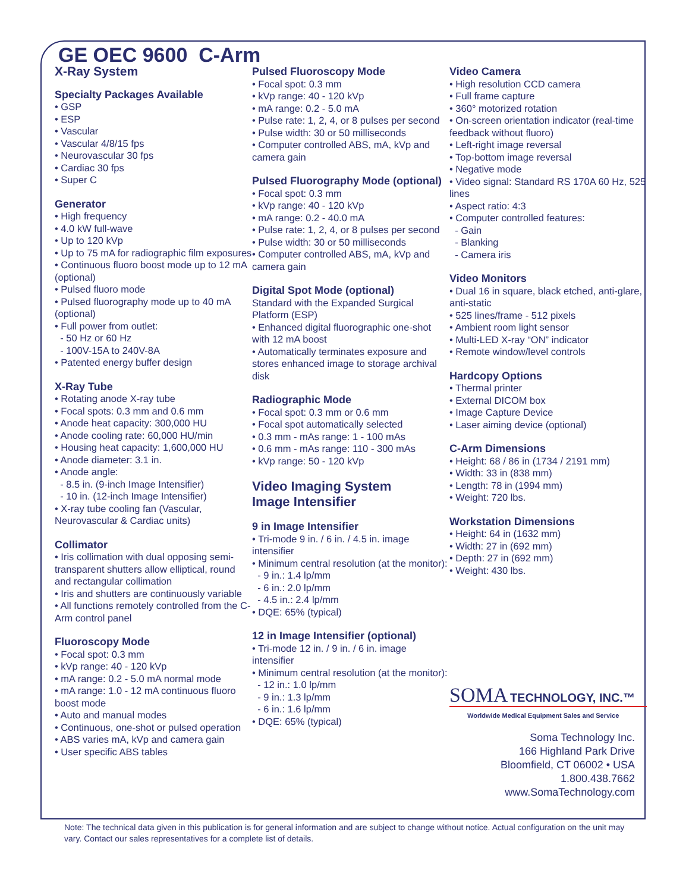GE OEC 9600 C-Arm
X-Ray System
Specialty Packages Available
• GSP
• ESP
• Vascular
• Vascular 4/8/15 fps
• Neurovascular 30 fps
• Cardiac 30 fps
• Super C
Generator
• High frequency
• 4.0 kW full-wave
• Up to 120 kVp
• Up to 75 mA for radiographic film exposures
• Continuous fluoro boost mode up to 12 mA (optional)
• Pulsed fluoro mode
• Pulsed fluorography mode up to 40 mA (optional)
• Full power from outlet:
- 50 Hz or 60 Hz
- 100V-15A to 240V-8A
• Patented energy buffer design
X-Ray Tube
• Rotating anode X-ray tube
• Focal spots: 0.3 mm and 0.6 mm
• Anode heat capacity: 300,000 HU
• Anode cooling rate: 60,000 HU/min
• Housing heat capacity: 1,600,000 HU
• Anode diameter: 3.1 in.
• Anode angle:
- 8.5 in. (9-inch Image Intensifier)
- 10 in. (12-inch Image Intensifier)
• X-ray tube cooling fan (Vascular, Neurovascular & Cardiac units)
Collimator
• Iris collimation with dual opposing semi-transparent shutters allow elliptical, round and rectangular collimation
• Iris and shutters are continuously variable
• All functions remotely controlled from the C-Arm control panel
Fluoroscopy Mode
• Focal spot: 0.3 mm
• kVp range: 40 - 120 kVp
• mA range: 0.2 - 5.0 mA normal mode
• mA range: 1.0 - 12 mA continuous fluoro boost mode
• Auto and manual modes
• Continuous, one-shot or pulsed operation
• ABS varies mA, kVp and camera gain
• User specific ABS tables
Pulsed Fluoroscopy Mode
• Focal spot: 0.3 mm
• kVp range: 40 - 120 kVp
• mA range: 0.2 - 5.0 mA
• Pulse rate: 1, 2, 4, or 8 pulses per second
• Pulse width: 30 or 50 milliseconds
• Computer controlled ABS, mA, kVp and camera gain
Pulsed Fluorography Mode (optional)
• Focal spot: 0.3 mm
• kVp range: 40 - 120 kVp
• mA range: 0.2 - 40.0 mA
• Pulse rate: 1, 2, 4, or 8 pulses per second
• Pulse width: 30 or 50 milliseconds
• Computer controlled ABS, mA, kVp and camera gain
Digital Spot Mode (optional)
Standard with the Expanded Surgical Platform (ESP)
• Enhanced digital fluorographic one-shot with 12 mA boost
• Automatically terminates exposure and stores enhanced image to storage archival disk
Radiographic Mode
• Focal spot: 0.3 mm or 0.6 mm
• Focal spot automatically selected
• 0.3 mm - mAs range: 1 - 100 mAs
• 0.6 mm - mAs range: 110 - 300 mAs
• kVp range: 50 - 120 kVp
Video Imaging System
Image Intensifier
9 in Image Intensifier
• Tri-mode 9 in. / 6 in. / 4.5 in. image intensifier
• Minimum central resolution (at the monitor):
- 9 in.: 1.4 lp/mm
- 6 in.: 2.0 lp/mm
- 4.5 in.: 2.4 lp/mm
• DQE: 65% (typical)
12 in Image Intensifier (optional)
• Tri-mode 12 in. / 9 in. / 6 in. image intensifier
• Minimum central resolution (at the monitor):
- 12 in.: 1.0 lp/mm
- 9 in.: 1.3 lp/mm
- 6 in.: 1.6 lp/mm
• DQE: 65% (typical)
Video Camera
• High resolution CCD camera
• Full frame capture
• 360° motorized rotation
• On-screen orientation indicator (real-time feedback without fluoro)
• Left-right image reversal
• Top-bottom image reversal
• Negative mode
• Video signal: Standard RS 170A 60 Hz, 525 lines
• Aspect ratio: 4:3
• Computer controlled features:
- Gain
- Blanking
- Camera iris
Video Monitors
• Dual 16 in square, black etched, anti-glare, anti-static
• 525 lines/frame - 512 pixels
• Ambient room light sensor
• Multi-LED X-ray “ON” indicator
• Remote window/level controls
Hardcopy Options
• Thermal printer
• External DICOM box
• Image Capture Device
• Laser aiming device (optional)
C-Arm Dimensions
• Height: 68 / 86 in (1734 / 2191 mm)
• Width: 33 in (838 mm)
• Length: 78 in (1994 mm)
• Weight: 720 lbs.
Workstation Dimensions
• Height: 64 in (1632 mm)
• Width: 27 in (692 mm)
• Depth: 27 in (692 mm)
• Weight: 430 lbs.
SOMA TECHNOLOGY, INC.™
Worldwide Medical Equipment Sales and Service
Soma Technology Inc.
166 Highland Park Drive
Bloomfield, CT 06002 • USA
1.800.438.7662
www.SomaTechnology.com
Note: The technical data given in this publication is for general information and are subject to change without notice. Actual configuration on the unit may vary. Contact our sales representatives for a complete list of details.